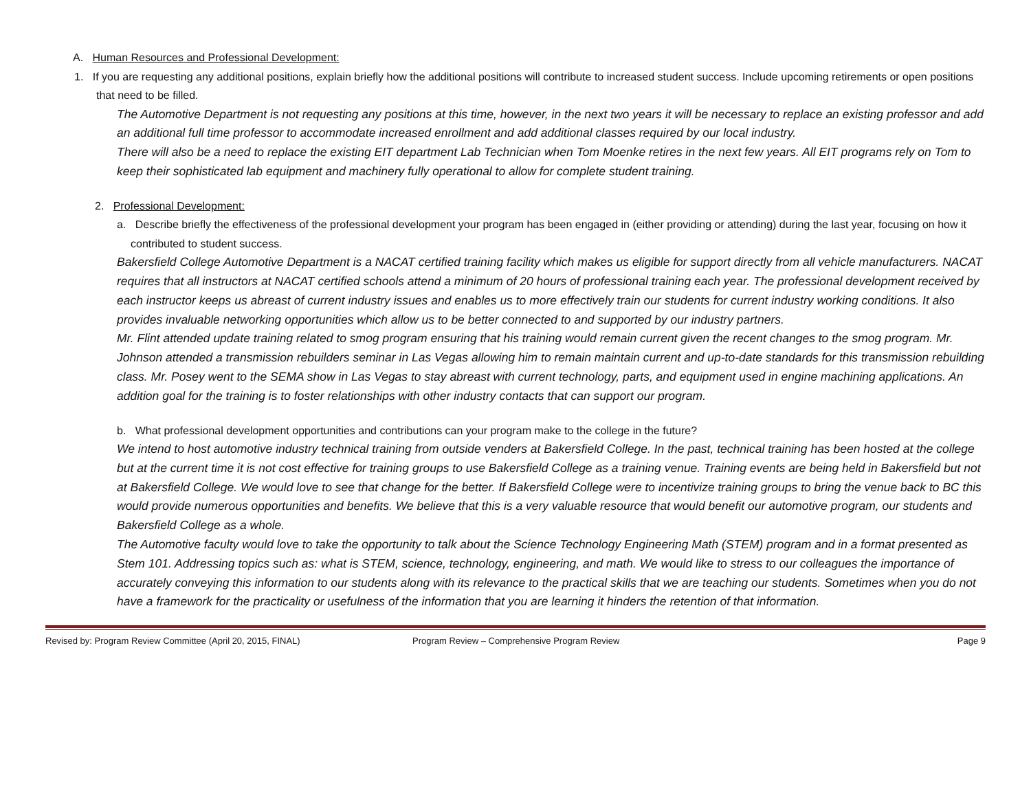A. Human Resources and Professional Development:
1. If you are requesting any additional positions, explain briefly how the additional positions will contribute to increased student success. Include upcoming retirements or open positions that need to be filled.
The Automotive Department is not requesting any positions at this time, however, in the next two years it will be necessary to replace an existing professor and add an additional full time professor to accommodate increased enrollment and add additional classes required by our local industry.
There will also be a need to replace the existing EIT department Lab Technician when Tom Moenke retires in the next few years. All EIT programs rely on Tom to keep their sophisticated lab equipment and machinery fully operational to allow for complete student training.
2. Professional Development:
a. Describe briefly the effectiveness of the professional development your program has been engaged in (either providing or attending) during the last year, focusing on how it contributed to student success.
Bakersfield College Automotive Department is a NACAT certified training facility which makes us eligible for support directly from all vehicle manufacturers. NACAT requires that all instructors at NACAT certified schools attend a minimum of 20 hours of professional training each year. The professional development received by each instructor keeps us abreast of current industry issues and enables us to more effectively train our students for current industry working conditions. It also provides invaluable networking opportunities which allow us to be better connected to and supported by our industry partners.
Mr. Flint attended update training related to smog program ensuring that his training would remain current given the recent changes to the smog program. Mr. Johnson attended a transmission rebuilders seminar in Las Vegas allowing him to remain maintain current and up-to-date standards for this transmission rebuilding class. Mr. Posey went to the SEMA show in Las Vegas to stay abreast with current technology, parts, and equipment used in engine machining applications. An addition goal for the training is to foster relationships with other industry contacts that can support our program.
b. What professional development opportunities and contributions can your program make to the college in the future?
We intend to host automotive industry technical training from outside venders at Bakersfield College. In the past, technical training has been hosted at the college but at the current time it is not cost effective for training groups to use Bakersfield College as a training venue. Training events are being held in Bakersfield but not at Bakersfield College. We would love to see that change for the better. If Bakersfield College were to incentivize training groups to bring the venue back to BC this would provide numerous opportunities and benefits. We believe that this is a very valuable resource that would benefit our automotive program, our students and Bakersfield College as a whole.
The Automotive faculty would love to take the opportunity to talk about the Science Technology Engineering Math (STEM) program and in a format presented as Stem 101. Addressing topics such as: what is STEM, science, technology, engineering, and math. We would like to stress to our colleagues the importance of accurately conveying this information to our students along with its relevance to the practical skills that we are teaching our students. Sometimes when you do not have a framework for the practicality or usefulness of the information that you are learning it hinders the retention of that information.
Revised by: Program Review Committee (April 20, 2015, FINAL) Program Review – Comprehensive Program Review Page 9